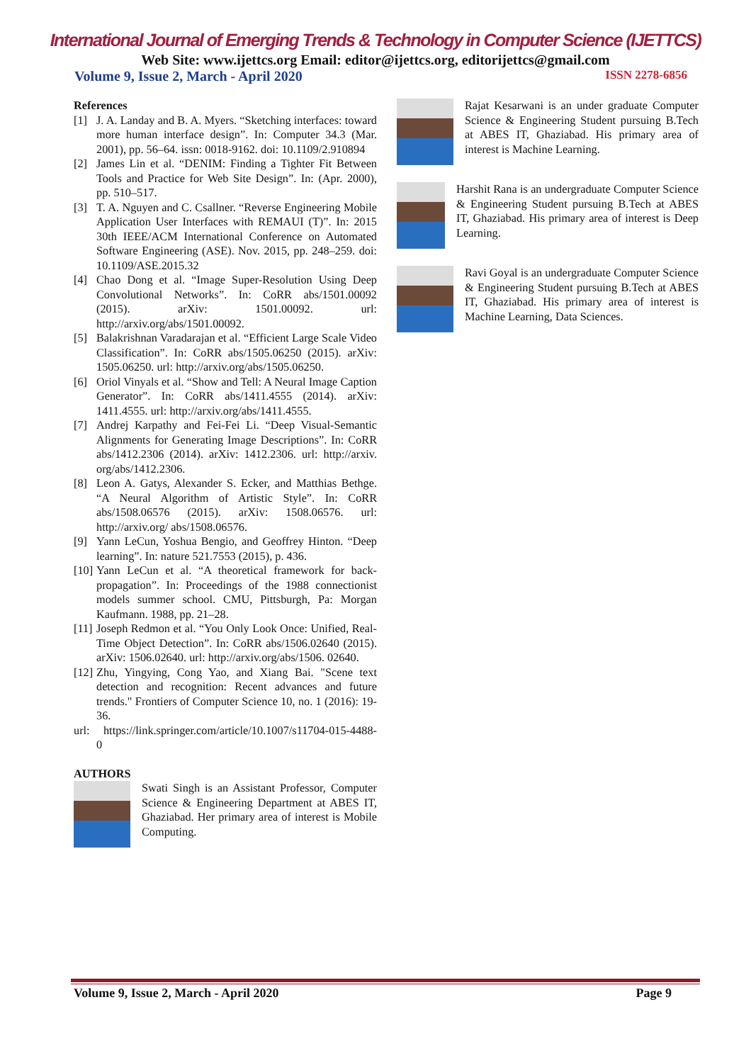International Journal of Emerging Trends & Technology in Computer Science (IJETTCS)
Web Site: www.ijettcs.org Email: editor@ijettcs.org, editorijettcs@gmail.com
Volume 9, Issue 2, March - April 2020 ISSN 2278-6856
References
[1] J. A. Landay and B. A. Myers. “Sketching interfaces: toward more human interface design”. In: Computer 34.3 (Mar. 2001), pp. 56–64. issn: 0018-9162. doi: 10.1109/2.910894
[2] James Lin et al. “DENIM: Finding a Tighter Fit Between Tools and Practice for Web Site Design”. In: (Apr. 2000), pp. 510–517.
[3] T. A. Nguyen and C. Csallner. “Reverse Engineering Mobile Application User Interfaces with REMAUI (T)”. In: 2015 30th IEEE/ACM International Conference on Automated Software Engineering (ASE). Nov. 2015, pp. 248–259. doi: 10.1109/ASE.2015.32
[4] Chao Dong et al. “Image Super-Resolution Using Deep Convolutional Networks”. In: CoRR abs/1501.00092 (2015). arXiv: 1501.00092. url: http://arxiv.org/abs/1501.00092.
[5] Balakrishnan Varadarajan et al. “Efficient Large Scale Video Classification”. In: CoRR abs/1505.06250 (2015). arXiv: 1505.06250. url: http://arxiv.org/abs/1505.06250.
[6] Oriol Vinyals et al. “Show and Tell: A Neural Image Caption Generator”. In: CoRR abs/1411.4555 (2014). arXiv: 1411.4555. url: http://arxiv.org/abs/1411.4555.
[7] Andrej Karpathy and Fei-Fei Li. “Deep Visual-Semantic Alignments for Generating Image Descriptions”. In: CoRR abs/1412.2306 (2014). arXiv: 1412.2306. url: http://arxiv. org/abs/1412.2306.
[8] Leon A. Gatys, Alexander S. Ecker, and Matthias Bethge. “A Neural Algorithm of Artistic Style”. In: CoRR abs/1508.06576 (2015). arXiv: 1508.06576. url: http://arxiv.org/ abs/1508.06576.
[9] Yann LeCun, Yoshua Bengio, and Geoffrey Hinton. “Deep learning”. In: nature 521.7553 (2015), p. 436.
[10] Yann LeCun et al. “A theoretical framework for back-propagation”. In: Proceedings of the 1988 connectionist models summer school. CMU, Pittsburgh, Pa: Morgan Kaufmann. 1988, pp. 21–28.
[11] Joseph Redmon et al. “You Only Look Once: Unified, Real-Time Object Detection”. In: CoRR abs/1506.02640 (2015). arXiv: 1506.02640. url: http://arxiv.org/abs/1506. 02640.
[12] Zhu, Yingying, Cong Yao, and Xiang Bai. "Scene text detection and recognition: Recent advances and future trends." Frontiers of Computer Science 10, no. 1 (2016): 19-36.
url: https://link.springer.com/article/10.1007/s11704-015-4488-0
AUTHORS
Swati Singh is an Assistant Professor, Computer Science & Engineering Department at ABES IT, Ghaziabad. Her primary area of interest is Mobile Computing.
Rajat Kesarwani is an under graduate Computer Science & Engineering Student pursuing B.Tech at ABES IT, Ghaziabad. His primary area of interest is Machine Learning.
Harshit Rana is an undergraduate Computer Science & Engineering Student pursuing B.Tech at ABES IT, Ghaziabad. His primary area of interest is Deep Learning.
Ravi Goyal is an undergraduate Computer Science & Engineering Student pursuing B.Tech at ABES IT, Ghaziabad. His primary area of interest is Machine Learning, Data Sciences.
Volume 9, Issue 2, March - April 2020 Page 9